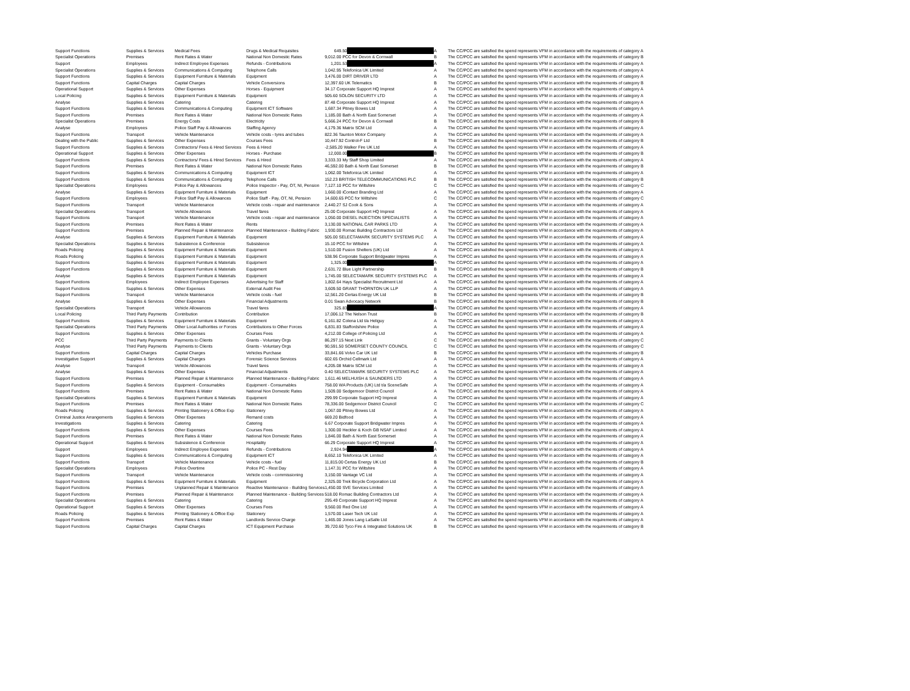| Support Functions | Supplies & Services | Medical Fees | Drugs & Medical Requisites | 649.50 | | A | The CC/PCC are satisfied the spend represents VFM in accordance with the requirements of category A |
| Specialist Operations | Premises | Rent Rates & Water | National Non Domestic Rates | 9,012.00 PCC for Devon & Cornwall | | B | The CC/PCC are satisfied the spend represents VFM in accordance with the requirements of category B |
| Support | Employees | Indirect Employee Expenses | Refunds - Contributions | 1,201.53 | | A | The CC/PCC are satisfied the spend represents VFM in accordance with the requirements of category A |
| Specialist Operations | Supplies & Services | Communications & Computing | Telephone Calls | 1,042.95 Telefonica UK Limited | | A | The CC/PCC are satisfied the spend represents VFM in accordance with the requirements of category A |
| Support Functions | Supplies & Services | Equipment Furniture & Materials | Equipment | 3,476.00 DIRT DRIVER LTD | | A | The CC/PCC are satisfied the spend represents VFM in accordance with the requirements of category A |
| Support Functions | Capital Charges | Capital Charges | Vehicle Conversions | 12,397.60 UK Telematics | | B | The CC/PCC are satisfied the spend represents VFM in accordance with the requirements of category B |
| Operational Support | Supplies & Services | Other Expenses | Horses - Equipment | 34.17 Corporate Support HQ Imprest | | A | The CC/PCC are satisfied the spend represents VFM in accordance with the requirements of category A |
| Local Policing | Supplies & Services | Equipment Furniture & Materials | Equipment | 505.60 SOLON SECURITY LTD | | A | The CC/PCC are satisfied the spend represents VFM in accordance with the requirements of category A |
| Analyse | Supplies & Services | Catering | Catering | 87.48 Corporate Support HQ Imprest | | A | The CC/PCC are satisfied the spend represents VFM in accordance with the requirements of category A |
| Support Functions | Supplies & Services | Communications & Computing | Equipment ICT Software | 1,687.34 Pitney Bowes Ltd | | A | The CC/PCC are satisfied the spend represents VFM in accordance with the requirements of category A |
| Support Functions | Premises | Rent Rates & Water | National Non Domestic Rates | 1,185.00 Bath & North East Somerset | | A | The CC/PCC are satisfied the spend represents VFM in accordance with the requirements of category A |
| Specialist Operations | Premises | Energy Costs | Electricity | 5,666.24 PCC for Devon & Cornwall | | B | The CC/PCC are satisfied the spend represents VFM in accordance with the requirements of category B |
| Analyse | Employees | Police Staff Pay & Allowances | Staffing Agency | 4,179.36 Matrix SCM Ltd | | A | The CC/PCC are satisfied the spend represents VFM in accordance with the requirements of category A |
| Support Functions | Transport | Vehicle Maintenance | Vehicle costs - tyres and tubes | 822.36 Taunton Motor Company | | A | The CC/PCC are satisfied the spend represents VFM in accordance with the requirements of category A |
| Dealing with the Public | Supplies & Services | Other Expenses | Courses Fees | 10,447.92 Control-F Ltd | | B | The CC/PCC are satisfied the spend represents VFM in accordance with the requirements of category B |
| Support Functions | Supplies & Services | Contractors/ Fees & Hired Services | Fees & Hired | -2,585.20 Walker Fire UK Ltd | | A | The CC/PCC are satisfied the spend represents VFM in accordance with the requirements of category A |
| Operational Support | Supplies & Services | Other Expenses | Horses - Purchase | 12,000.00 | | B | The CC/PCC are satisfied the spend represents VFM in accordance with the requirements of category B |
| Support Functions | Supplies & Services | Contractors/ Fees & Hired Services | Fees & Hired | 3,333.33 My Staff Shop Limited | | A | The CC/PCC are satisfied the spend represents VFM in accordance with the requirements of category A |
| Support Functions | Premises | Rent Rates & Water | National Non Domestic Rates | 46,592.00 Bath & North East Somerset | | B | The CC/PCC are satisfied the spend represents VFM in accordance with the requirements of category B |
| Support Functions | Supplies & Services | Communications & Computing | Equipment ICT | 1,062.00 Telefonica UK Limited | | A | The CC/PCC are satisfied the spend represents VFM in accordance with the requirements of category A |
| Support Functions | Supplies & Services | Communications & Computing | Telephone Calls | 152.23 BRITISH TELECOMMUNICATIONS PLC | | B | The CC/PCC are satisfied the spend represents VFM in accordance with the requirements of category B |
| Specialist Operations | Employees | Police Pay & Allowances | Police Inspector - Pay, OT, NI, Pension | 7,127.10 PCC for Wiltshire | | C | The CC/PCC are satisfied the spend represents VFM in accordance with the requirements of category C |
| Analyse | Supplies & Services | Equipment Furniture & Materials | Equipment | 1,660.00 iContact Branding Ltd | | A | The CC/PCC are satisfied the spend represents VFM in accordance with the requirements of category A |
| Support Functions | Employees | Police Staff Pay & Allowances | Police Staff - Pay, OT, NI, Pension | 14,600.65 PCC for Wiltshire | | C | The CC/PCC are satisfied the spend represents VFM in accordance with the requirements of category C |
| Support Functions | Transport | Vehicle Maintenance | Vehicle costs - repair and maintenance | 2,440.27 SJ Cook & Sons | | A | The CC/PCC are satisfied the spend represents VFM in accordance with the requirements of category A |
| Specialist Operations | Transport | Vehicle Allowances | Travel fares | 25.00 Corporate Support HQ Imprest | | A | The CC/PCC are satisfied the spend represents VFM in accordance with the requirements of category A |
| Support Functions | Transport | Vehicle Maintenance | Vehicle costs - repair and maintenance | 1,050.00 DIESEL INJECTION SPECIALISTS | | A | The CC/PCC are satisfied the spend represents VFM in accordance with the requirements of category A |
| Support Functions | Premises | Rent Rates & Water | Rents | 3,130.00 NATIONAL CAR PARKS LTD | | A | The CC/PCC are satisfied the spend represents VFM in accordance with the requirements of category A |
| Support Functions | Premises | Planned Repair & Maintenance | Planned Maintenance - Building Fabric | 1,930.00 Romac Building Contractors Ltd | | A | The CC/PCC are satisfied the spend represents VFM in accordance with the requirements of category A |
| Analyse | Supplies & Services | Equipment Furniture & Materials | Equipment | 505.00 SELECTAMARK SECURITY SYSTEMS PLC | | A | The CC/PCC are satisfied the spend represents VFM in accordance with the requirements of category A |
| Specialist Operations | Supplies & Services | Subsistence & Conference | Subsistence | 15.10 PCC for Wiltshire | | A | The CC/PCC are satisfied the spend represents VFM in accordance with the requirements of category A |
| Roads Policing | Supplies & Services | Equipment Furniture & Materials | Equipment | 1,510.00 Fusion Shelters (UK) Ltd | | A | The CC/PCC are satisfied the spend represents VFM in accordance with the requirements of category A |
| Roads Policing | Supplies & Services | Equipment Furniture & Materials | Equipment | 538.96 Corporate Support Bridgwater Impres | | A | The CC/PCC are satisfied the spend represents VFM in accordance with the requirements of category A |
| Support Functions | Supplies & Services | Equipment Furniture & Materials | Equipment | 1,325.00 | | A | The CC/PCC are satisfied the spend represents VFM in accordance with the requirements of category A |
| Support Functions | Supplies & Services | Equipment Furniture & Materials | Equipment | 2,631.72 Blue Light Partnership | | B | The CC/PCC are satisfied the spend represents VFM in accordance with the requirements of category B |
| Analyse | Supplies & Services | Equipment Furniture & Materials | Equipment | 1,745.00 SELECTAMARK SECURITY SYSTEMS PLC | | A | The CC/PCC are satisfied the spend represents VFM in accordance with the requirements of category A |
| Support Functions | Employees | Indirect Employee Expenses | Advertising for Staff | 1,802.64 Hays Specialist Recruitment Ltd | | A | The CC/PCC are satisfied the spend represents VFM in accordance with the requirements of category A |
| Support Functions | Supplies & Services | Other Expenses | External Audit Fee | 3,609.50 GRANT THORNTON UK LLP | | A | The CC/PCC are satisfied the spend represents VFM in accordance with the requirements of category A |
| Support Functions | Transport | Vehicle Maintenance | Vehicle costs - fuel | 12,561.20 Certas Energy UK Ltd | | B | The CC/PCC are satisfied the spend represents VFM in accordance with the requirements of category B |
| Analyse | Supplies & Services | Other Expenses | Financial Adjustments | 0.01 Swan Advocacy Network | | B | The CC/PCC are satisfied the spend represents VFM in accordance with the requirements of category B |
| Specialist Operations | Transport | Vehicle Allowances | Travel fares | 325.83 | | A | The CC/PCC are satisfied the spend represents VFM in accordance with the requirements of category A |
| Local Policing | Third Party Payments | Contribution | Contribution | 17,006.12 The Nelson Trust | | B | The CC/PCC are satisfied the spend represents VFM in accordance with the requirements of category B |
| Support Functions | Supplies & Services | Equipment Furniture & Materials | Equipment | 6,161.82 Colena Ltd t/a Heliguy | | A | The CC/PCC are satisfied the spend represents VFM in accordance with the requirements of category A |
| Specialist Operations | Third Party Payments | Other Local Authorities or Forces | Contributions to Other Forces | 6,831.83 Staffordshire Police | | A | The CC/PCC are satisfied the spend represents VFM in accordance with the requirements of category A |
| Support Functions | Supplies & Services | Other Expenses | Courses Fees | 4,212.00 College of Policing Ltd | | A | The CC/PCC are satisfied the spend represents VFM in accordance with the requirements of category A |
| PCC | Third Party Payments | Payments to Clients | Grants - Voluntary Orgs | 86,297.15 Next Link | | C | The CC/PCC are satisfied the spend represents VFM in accordance with the requirements of category C |
| Analyse | Third Party Payments | Payments to Clients | Grants - Voluntary Orgs | 90,591.50 SOMERSET COUNTY COUNCIL | | C | The CC/PCC are satisfied the spend represents VFM in accordance with the requirements of category C |
| Support Functions | Capital Charges | Capital Charges | Vehicles Purchase | 33,841.66 Volvo Car UK Ltd | | B | The CC/PCC are satisfied the spend represents VFM in accordance with the requirements of category B |
| Investigative Support | Supplies & Services | Capital Charges | Forensic Science Services | 602.65 Orchid Cellmark Ltd | | A | The CC/PCC are satisfied the spend represents VFM in accordance with the requirements of category A |
| Analyse | Transport | Vehicle Allowances | Travel fares | 4,205.08 Matrix SCM Ltd | | A | The CC/PCC are satisfied the spend represents VFM in accordance with the requirements of category A |
| Analyse | Supplies & Services | Other Expenses | Financial Adjustments | 0.40 SELECTAMARK SECURITY SYSTEMS PLC | | A | The CC/PCC are satisfied the spend represents VFM in accordance with the requirements of category A |
| Support Functions | Premises | Planned Repair & Maintenance | Planned Maintenance - Building Fabric | 1,611.46 MELHUISH & SAUNDERS LTD | | A | The CC/PCC are satisfied the spend represents VFM in accordance with the requirements of category A |
| Support Functions | Supplies & Services | Equipment - Consumables | Equipment - Consumables | 758.00 WA Products (UK) Ltd t/a SceneSafe | | A | The CC/PCC are satisfied the spend represents VFM in accordance with the requirements of category A |
| Support Functions | Premises | Rent Rates & Water | National Non Domestic Rates | 1,509.00 Sedgemoor District Council | | A | The CC/PCC are satisfied the spend represents VFM in accordance with the requirements of category A |
| Specialist Operations | Supplies & Services | Equipment Furniture & Materials | Equipment | 299.99 Corporate Support HQ Imprest | | A | The CC/PCC are satisfied the spend represents VFM in accordance with the requirements of category A |
| Support Functions | Premises | Rent Rates & Water | National Non Domestic Rates | 78,336.00 Sedgemoor District Council | | C | The CC/PCC are satisfied the spend represents VFM in accordance with the requirements of category C |
| Roads Policing | Supplies & Services | Printing Stationery & Office Exp | Stationery | 1,067.00 Pitney Bowes Ltd | | A | The CC/PCC are satisfied the spend represents VFM in accordance with the requirements of category A |
| Criminal Justice Arrangements | Supplies & Services | Other Expenses | Remand costs | 669.20 Bidfood | | A | The CC/PCC are satisfied the spend represents VFM in accordance with the requirements of category A |
| Investigations | Supplies & Services | Catering | Catering | 6.67 Corporate Support Bridgwater Impres | | A | The CC/PCC are satisfied the spend represents VFM in accordance with the requirements of category A |
| Support Functions | Supplies & Services | Other Expenses | Courses Fees | 1,300.00 Heckler & Koch GB NSAF Limited | | A | The CC/PCC are satisfied the spend represents VFM in accordance with the requirements of category A |
| Support Functions | Premises | Rent Rates & Water | National Non Domestic Rates | 1,846.00 Bath & North East Somerset | | A | The CC/PCC are satisfied the spend represents VFM in accordance with the requirements of category A |
| Operational Support | Supplies & Services | Subsistence & Conference | Hospitality | 66.29 Corporate Support HQ Imprest | | A | The CC/PCC are satisfied the spend represents VFM in accordance with the requirements of category A |
| Support | Employees | Indirect Employee Expenses | Refunds - Contributions | 2,924.94 | | A | The CC/PCC are satisfied the spend represents VFM in accordance with the requirements of category A |
| Support Functions | Supplies & Services | Communications & Computing | Equipment ICT | 8,652.10 Telefonica UK Limited | | A | The CC/PCC are satisfied the spend represents VFM in accordance with the requirements of category A |
| Support Functions | Transport | Vehicle Maintenance | Vehicle costs - fuel | 11,815.00 Certas Energy UK Ltd | | B | The CC/PCC are satisfied the spend represents VFM in accordance with the requirements of category B |
| Specialist Operations | Employees | Police Overtime | Police PC - Rest Day | 1,147.31 PCC for Wiltshire | | A | The CC/PCC are satisfied the spend represents VFM in accordance with the requirements of category A |
| Support Functions | Transport | Vehicle Maintenance | Vehicle costs - commissioning | 3,150.00 Vantage VC Ltd | | A | The CC/PCC are satisfied the spend represents VFM in accordance with the requirements of category A |
| Support Functions | Supplies & Services | Equipment Furniture & Materials | Equipment | 2,325.00 Trek Bicycle Corporation Ltd | | A | The CC/PCC are satisfied the spend represents VFM in accordance with the requirements of category A |
| Support Functions | Premises | Unplanned Repair & Maintenance | Reactive Maintenance - Building Services | 1,450.00 SVE Services Limited | | A | The CC/PCC are satisfied the spend represents VFM in accordance with the requirements of category A |
| Support Functions | Premises | Planned Repair & Maintenance | Planned Maintenance - Building Services | 518.00 Romac Building Contractors Ltd | | A | The CC/PCC are satisfied the spend represents VFM in accordance with the requirements of category A |
| Specialist Operations | Supplies & Services | Catering | Catering | 295.49 Corporate Support HQ Imprest | | A | The CC/PCC are satisfied the spend represents VFM in accordance with the requirements of category A |
| Operational Support | Supplies & Services | Other Expenses | Courses Fees | 9,560.00 Red One Ltd | | A | The CC/PCC are satisfied the spend represents VFM in accordance with the requirements of category A |
| Roads Policing | Supplies & Services | Printing Stationery & Office Exp | Stationery | 1,570.00 Laser Tech UK Ltd | | A | The CC/PCC are satisfied the spend represents VFM in accordance with the requirements of category A |
| Support Functions | Premises | Rent Rates & Water | Landlords Service Charge | 1,465.00 Jones Lang LaSalle Ltd | | A | The CC/PCC are satisfied the spend represents VFM in accordance with the requirements of category A |
| Support Functions | Capital Charges | Capital Charges | ICT Equipment Purchase | 39,720.60 Tyco Fire & Integrated Solutions UK | | B | The CC/PCC are satisfied the spend represents VFM in accordance with the requirements of category B |